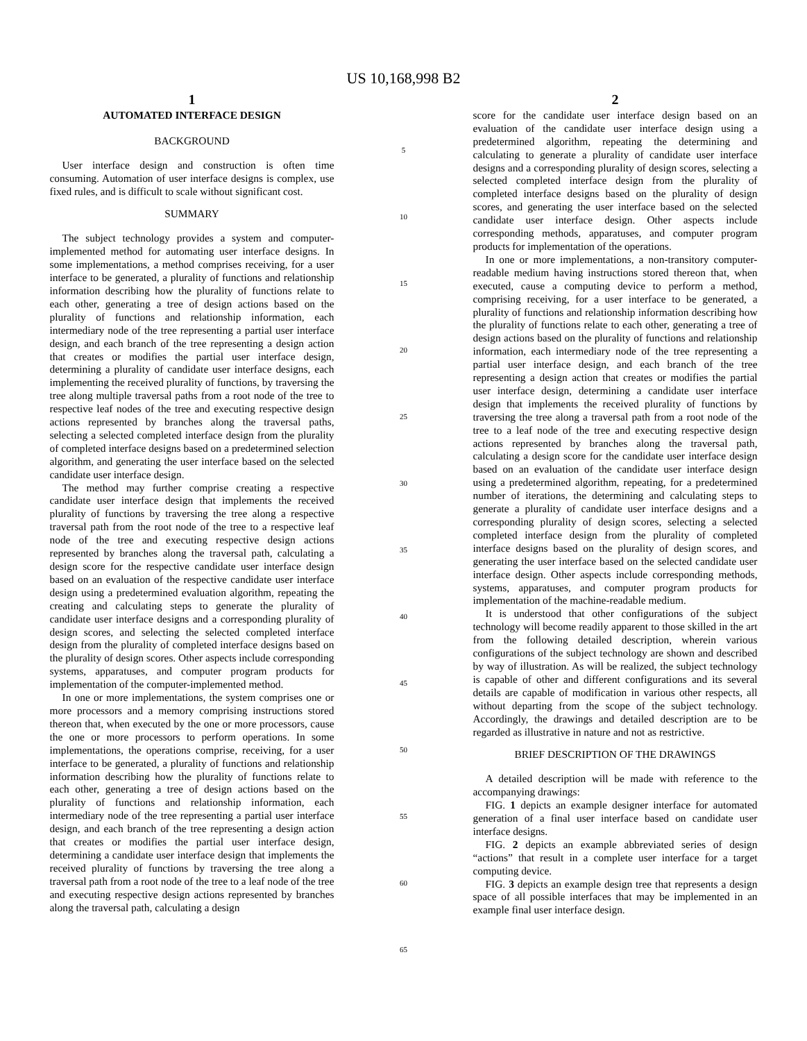US 10,168,998 B2
1
AUTOMATED INTERFACE DESIGN
BACKGROUND
User interface design and construction is often time consuming. Automation of user interface designs is complex, use fixed rules, and is difficult to scale without significant cost.
SUMMARY
The subject technology provides a system and computer-implemented method for automating user interface designs. In some implementations, a method comprises receiving, for a user interface to be generated, a plurality of functions and relationship information describing how the plurality of functions relate to each other, generating a tree of design actions based on the plurality of functions and relationship information, each intermediary node of the tree representing a partial user interface design, and each branch of the tree representing a design action that creates or modifies the partial user interface design, determining a plurality of candidate user interface designs, each implementing the received plurality of functions, by traversing the tree along multiple traversal paths from a root node of the tree to respective leaf nodes of the tree and executing respective design actions represented by branches along the traversal paths, selecting a selected completed interface design from the plurality of completed interface designs based on a predetermined selection algorithm, and generating the user interface based on the selected candidate user interface design.
The method may further comprise creating a respective candidate user interface design that implements the received plurality of functions by traversing the tree along a respective traversal path from the root node of the tree to a respective leaf node of the tree and executing respective design actions represented by branches along the traversal path, calculating a design score for the respective candidate user interface design based on an evaluation of the respective candidate user interface design using a predetermined evaluation algorithm, repeating the creating and calculating steps to generate the plurality of candidate user interface designs and a corresponding plurality of design scores, and selecting the selected completed interface design from the plurality of completed interface designs based on the plurality of design scores. Other aspects include corresponding systems, apparatuses, and computer program products for implementation of the computer-implemented method.
In one or more implementations, the system comprises one or more processors and a memory comprising instructions stored thereon that, when executed by the one or more processors, cause the one or more processors to perform operations. In some implementations, the operations comprise, receiving, for a user interface to be generated, a plurality of functions and relationship information describing how the plurality of functions relate to each other, generating a tree of design actions based on the plurality of functions and relationship information, each intermediary node of the tree representing a partial user interface design, and each branch of the tree representing a design action that creates or modifies the partial user interface design, determining a candidate user interface design that implements the received plurality of functions by traversing the tree along a traversal path from a root node of the tree to a leaf node of the tree and executing respective design actions represented by branches along the traversal path, calculating a design
5
10
15
20
25
30
35
40
45
50
55
60
65
2
score for the candidate user interface design based on an evaluation of the candidate user interface design using a predetermined algorithm, repeating the determining and calculating to generate a plurality of candidate user interface designs and a corresponding plurality of design scores, selecting a selected completed interface design from the plurality of completed interface designs based on the plurality of design scores, and generating the user interface based on the selected candidate user interface design. Other aspects include corresponding methods, apparatuses, and computer program products for implementation of the operations.
In one or more implementations, a non-transitory computer-readable medium having instructions stored thereon that, when executed, cause a computing device to perform a method, comprising receiving, for a user interface to be generated, a plurality of functions and relationship information describing how the plurality of functions relate to each other, generating a tree of design actions based on the plurality of functions and relationship information, each intermediary node of the tree representing a partial user interface design, and each branch of the tree representing a design action that creates or modifies the partial user interface design, determining a candidate user interface design that implements the received plurality of functions by traversing the tree along a traversal path from a root node of the tree to a leaf node of the tree and executing respective design actions represented by branches along the traversal path, calculating a design score for the candidate user interface design based on an evaluation of the candidate user interface design using a predetermined algorithm, repeating, for a predetermined number of iterations, the determining and calculating steps to generate a plurality of candidate user interface designs and a corresponding plurality of design scores, selecting a selected completed interface design from the plurality of completed interface designs based on the plurality of design scores, and generating the user interface based on the selected candidate user interface design. Other aspects include corresponding methods, systems, apparatuses, and computer program products for implementation of the machine-readable medium.
It is understood that other configurations of the subject technology will become readily apparent to those skilled in the art from the following detailed description, wherein various configurations of the subject technology are shown and described by way of illustration. As will be realized, the subject technology is capable of other and different configurations and its several details are capable of modification in various other respects, all without departing from the scope of the subject technology. Accordingly, the drawings and detailed description are to be regarded as illustrative in nature and not as restrictive.
BRIEF DESCRIPTION OF THE DRAWINGS
A detailed description will be made with reference to the accompanying drawings:
FIG. 1 depicts an example designer interface for automated generation of a final user interface based on candidate user interface designs.
FIG. 2 depicts an example abbreviated series of design “actions” that result in a complete user interface for a target computing device.
FIG. 3 depicts an example design tree that represents a design space of all possible interfaces that may be implemented in an example final user interface design.